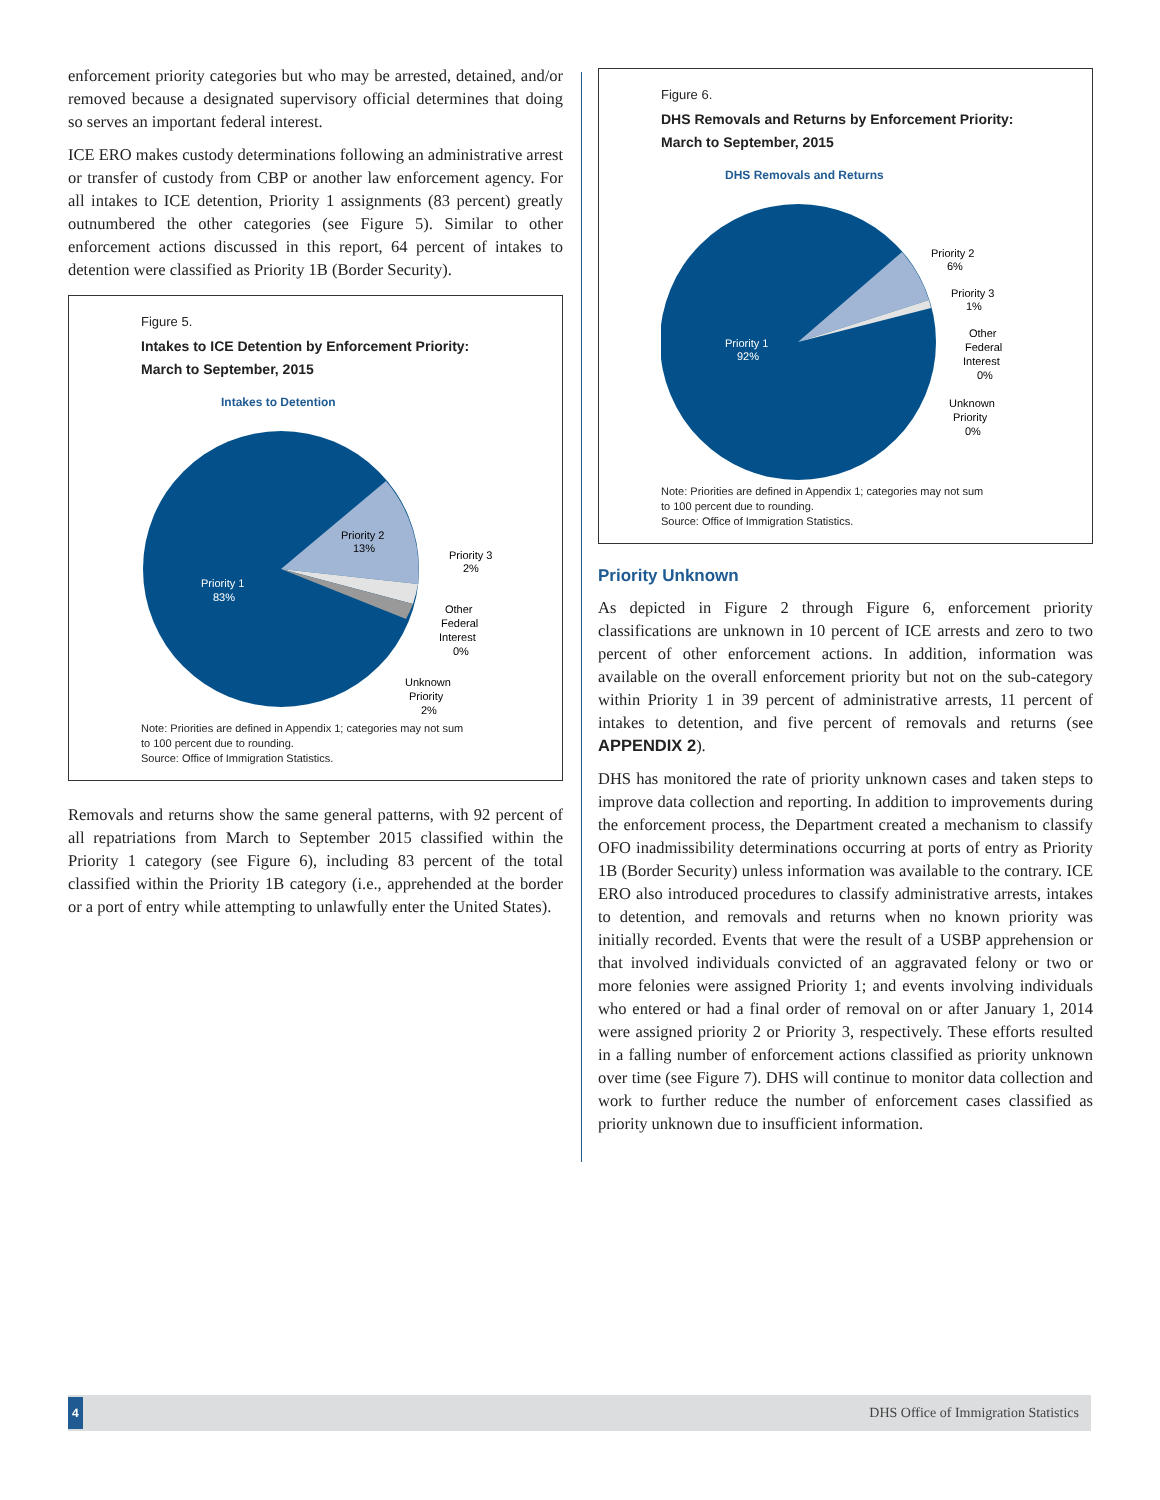enforcement priority categories but who may be arrested, detained, and/or removed because a designated supervisory official determines that doing so serves an important federal interest.
ICE ERO makes custody determinations following an administrative arrest or transfer of custody from CBP or another law enforcement agency. For all intakes to ICE detention, Priority 1 assignments (83 percent) greatly outnumbered the other categories (see Figure 5). Similar to other enforcement actions discussed in this report, 64 percent of intakes to detention were classified as Priority 1B (Border Security).
Figure 5.
Intakes to ICE Detention by Enforcement Priority:
March to September, 2015
Intakes to Detention
Priority 2
13%
Priority 1
83%
Priority 3
2%
Other
Federal
Interest
0%
Unknown
Priority
2%
Note: Priorities are defined in Appendix 1; categories may not sum
to 100 percent due to rounding.
Source: Office of Immigration Statistics.
Removals and returns show the same general patterns, with 92 percent of all repatriations from March to September 2015 classified within the Priority 1 category (see Figure 6), including 83 percent of the total classified within the Priority 1B category (i.e., apprehended at the border or a port of entry while attempting to unlawfully enter the United States).
Figure 6.
DHS Removals and Returns by Enforcement Priority:
March to September, 2015
DHS Removals and Returns
Priority 2
6%
Priority 1
92%
Priority 3
1%
Other
Federal
Interest
0%
Unknown
Priority
0%
Note: Priorities are defined in Appendix 1; categories may not sum
to 100 percent due to rounding.
Source: Office of Immigration Statistics.
Priority Unknown
As depicted in Figure 2 through Figure 6, enforcement priority classifications are unknown in 10 percent of ICE arrests and zero to two percent of other enforcement actions. In addition, information was available on the overall enforcement priority but not on the sub-category within Priority 1 in 39 percent of administrative arrests, 11 percent of intakes to detention, and five percent of removals and returns (see APPENDIX 2).
DHS has monitored the rate of priority unknown cases and taken steps to improve data collection and reporting. In addition to improvements during the enforcement process, the Department created a mechanism to classify OFO inadmissibility determinations occurring at ports of entry as Priority 1B (Border Security) unless information was available to the contrary. ICE ERO also introduced procedures to classify administrative arrests, intakes to detention, and removals and returns when no known priority was initially recorded. Events that were the result of a USBP apprehension or that involved individuals convicted of an aggravated felony or two or more felonies were assigned Priority 1; and events involving individuals who entered or had a final order of removal on or after January 1, 2014 were assigned priority 2 or Priority 3, respectively. These efforts resulted in a falling number of enforcement actions classified as priority unknown over time (see Figure 7). DHS will continue to monitor data collection and work to further reduce the number of enforcement cases classified as priority unknown due to insufficient information.
4 DHS Office of Immigration Statistics